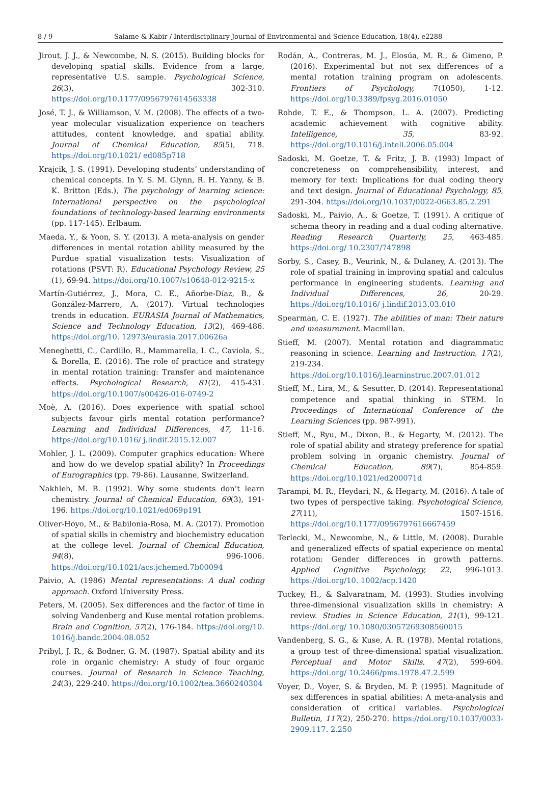8 / 9 Salame & Kabir / Interdisciplinary Journal of Environmental and Science Education, 18(4), e2288
Jirout, J. J., & Newcombe, N. S. (2015). Building blocks for developing spatial skills. Evidence from a large, representative U.S. sample. Psychological Science, 26(3), 302-310. https://doi.org/10.1177/0956797614563338
José, T. J., & Williamson, V. M. (2008). The effects of a two-year molecular visualization experience on teachers attitudes, content knowledge, and spatial ability. Journal of Chemical Education, 85(5), 718. https://doi.org/10.1021/ ed085p718
Krajcik, J. S. (1991). Developing students’ understanding of chemical concepts. In Y. S. M. Glynn, R. H. Yanny, & B. K. Britton (Eds.), The psychology of learning science: International perspective on the psychological foundations of technology-based learning environments (pp. 117-145). Erlbaum.
Maeda, Y., & Yoon, S. Y. (2013). A meta-analysis on gender differences in mental rotation ability measured by the Purdue spatial visualization tests: Visualization of rotations (PSVT: R). Educational Psychology Review, 25 (1), 69-94. https://doi.org/10.1007/s10648-012-9215-x
Martín-Gutiérrez, J., Mora, C. E., Añorbe-Díaz, B., & González-Marrero, A. (2017). Virtual technologies trends in education. EURASIA Journal of Mathematics, Science and Technology Education, 13(2), 469-486. https://doi.org/10. 12973/eurasia.2017.00626a
Meneghetti, C., Cardillo, R., Mammarella, I. C., Caviola, S., & Borella, E. (2016). The role of practice and strategy in mental rotation training: Transfer and maintenance effects. Psychological Research, 81(2), 415-431. https://doi.org/10.1007/s00426-016-0749-2
Moè, A. (2016). Does experience with spatial school subjects favour girls mental rotation performance? Learning and Individual Differences, 47, 11-16. https://doi.org/10.1016/ j.lindif.2015.12.007
Mohler, J. L. (2009). Computer graphics education: Where and how do we develop spatial ability? In Proceedings of Eurographics (pp. 79-86). Lausanne, Switzerland.
Nakhleh, M. B. (1992). Why some students don’t learn chemistry. Journal of Chemical Education, 69(3), 191-196. https://doi.org/10.1021/ed069p191
Oliver-Hoyo, M., & Babilonia-Rosa, M. A. (2017). Promotion of spatial skills in chemistry and biochemistry education at the college level. Journal of Chemical Education, 94(8), 996-1006. https://doi.org/10.1021/acs.jchemed.7b00094
Paivio, A. (1986) Mental representations: A dual coding approach. Oxford University Press.
Peters, M. (2005). Sex differences and the factor of time in solving Vandenberg and Kuse mental rotation problems. Brain and Cognition, 57(2), 176-184. https://doi.org/10. 1016/j.bandc.2004.08.052
Pribyl, J. R., & Bodner, G. M. (1987). Spatial ability and its role in organic chemistry: A study of four organic courses. Journal of Research in Science Teaching, 24(3), 229-240. https://doi.org/10.1002/tea.3660240304
Rodán, A., Contreras, M. J., Elosúa, M. R., & Gimeno, P. (2016). Experimental but not sex differences of a mental rotation training program on adolescents. Frontiers of Psychology, 7(1050), 1-12. https://doi.org/10.3389/fpsyg.2016.01050
Rohde, T. E., & Thompson, L. A. (2007). Predicting academic achievement with cognitive ability. Intelligence, 35, 83-92. https://doi.org/10.1016/j.intell.2006.05.004
Sadoski, M. Goetze, T. & Fritz, J. B. (1993) Impact of concreteness on comprehensibility, interest, and memory for text: Implications for dual coding theory and text design. Journal of Educational Psychology, 85, 291-304. https://doi.org/10.1037/0022-0663.85.2.291
Sadoski, M., Paivio, A., & Goetze, T. (1991). A critique of schema theory in reading and a dual coding alternative. Reading Research Quarterly, 25, 463-485. https://doi.org/ 10.2307/747898
Sorby, S., Casey, B., Veurink, N., & Dulaney, A. (2013). The role of spatial training in improving spatial and calculus performance in engineering students. Learning and Individual Differences, 26, 20-29. https://doi.org/10.1016/ j.lindif.2013.03.010
Spearman, C. E. (1927). The abilities of man: Their nature and measurement. Macmillan.
Stieff, M. (2007). Mental rotation and diagrammatic reasoning in science. Learning and Instruction, 17(2), 219-234. https://doi.org/10.1016/j.learninstruc.2007.01.012
Stieff, M., Lira, M., & Sesutter, D. (2014). Representational competence and spatial thinking in STEM. In Proceedings of International Conference of the Learning Sciences (pp. 987-991).
Stieff, M., Ryu, M., Dixon, B., & Hegarty, M. (2012). The role of spatial ability and strategy preference for spatial problem solving in organic chemistry. Journal of Chemical Education, 89(7), 854-859. https://doi.org/10.1021/ed200071d
Tarampi, M. R., Heydari, N., & Hegarty, M. (2016). A tale of two types of perspective taking. Psychological Science, 27(11), 1507-1516. https://doi.org/10.1177/0956797616667459
Terlecki, M., Newcombe, N., & Little, M. (2008). Durable and generalized effects of spatial experience on mental rotation: Gender differences in growth patterns. Applied Cognitive Psychology, 22, 996-1013. https://doi.org/10. 1002/acp.1420
Tuckey, H., & Salvaratnam, M. (1993). Studies involving three-dimensional visualization skills in chemistry: A review. Studies in Science Education, 21(1), 99-121. https://doi.org/ 10.1080/03057269308560015
Vandenberg, S. G., & Kuse, A. R. (1978). Mental rotations, a group test of three-dimensional spatial visualization. Perceptual and Motor Skills, 47(2), 599-604. https://doi.org/ 10.2466/pms.1978.47.2.599
Voyer, D., Voyer, S. & Bryden, M. P. (1995). Magnitude of sex differences in spatial abilities: A meta-analysis and consideration of critical variables. Psychological Bulletin, 117(2), 250-270. https://doi.org/10.1037/0033-2909.117. 2.250